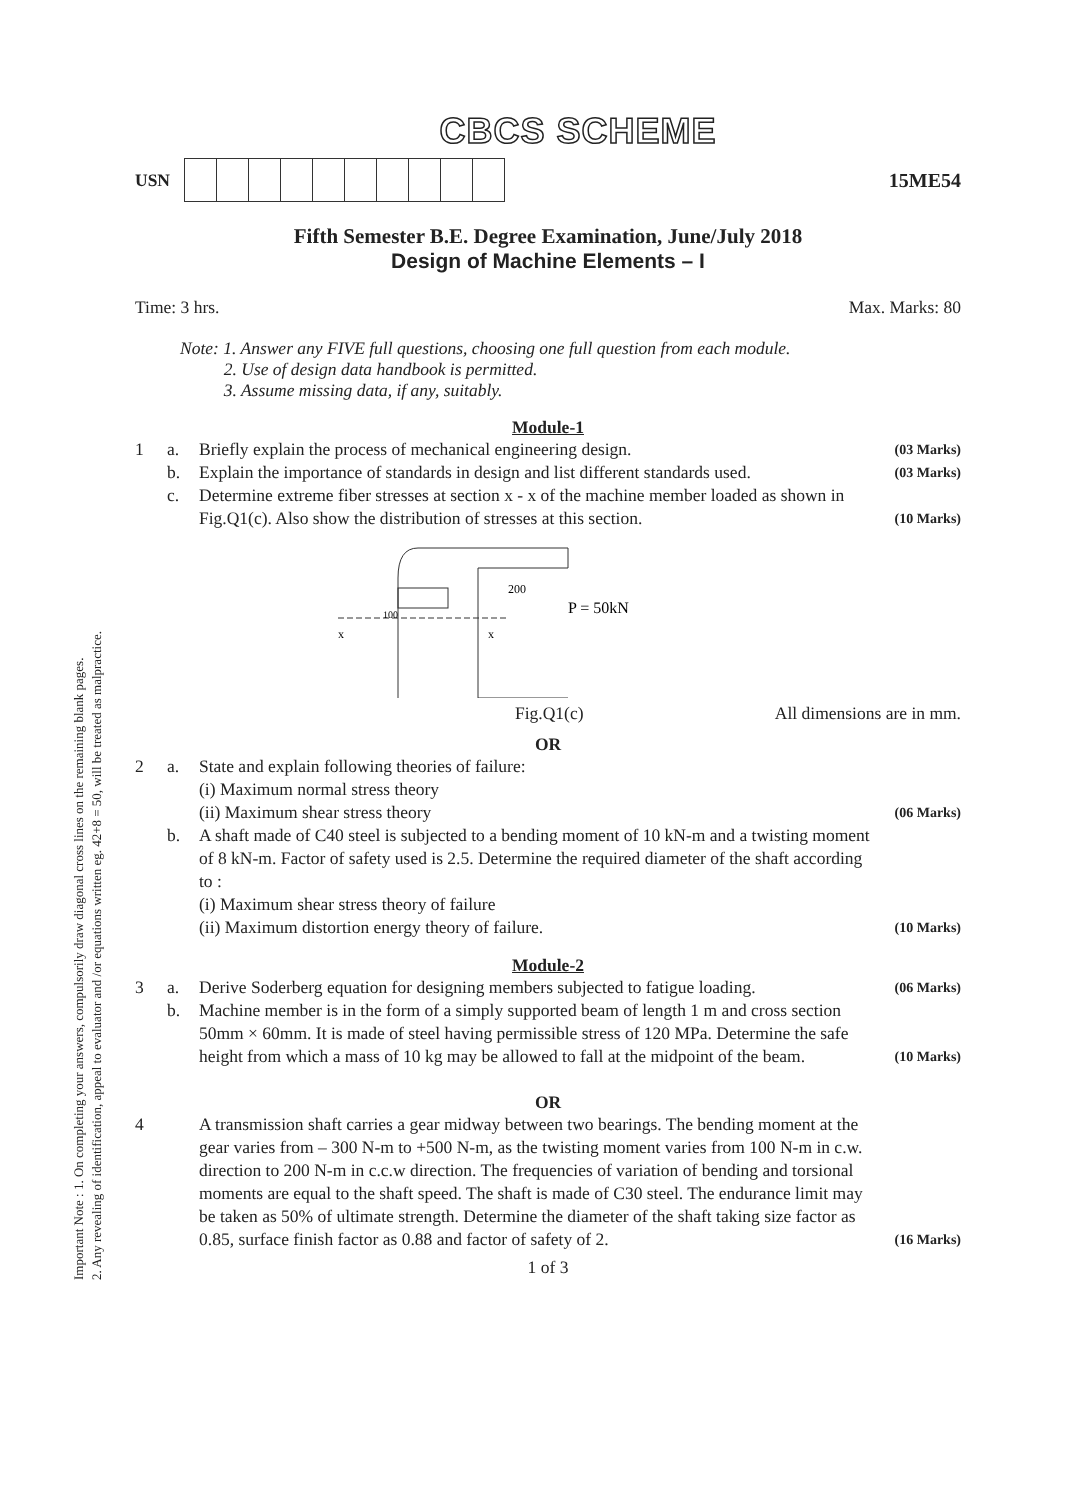Important Note : 1. On completing your answers, compulsorily draw diagonal cross lines on the remaining blank pages.
2. Any revealing of identification, appeal to evaluator and /or equations written eg. 42+8 = 50, will be treated as malpractice.
CBCS SCHEME
USN 15ME54
Fifth Semester B.E. Degree Examination, June/July 2018
Design of Machine Elements – I
Time: 3 hrs. Max. Marks: 80
Note: 1. Answer any FIVE full questions, choosing one full question from each module.
2. Use of design data handbook is permitted.
3. Assume missing data, if any, suitably.
Module-1
1 a. Briefly explain the process of mechanical engineering design. (03 Marks) b. Explain the importance of standards in design and list different standards used. (03 Marks) c. Determine extreme fiber stresses at section x - x of the machine member loaded as shown in Fig.Q1(c). Also show the distribution of stresses at this section. (10 Marks)
200
P = 50kN
100
x
x
Fig.Q1(c) All dimensions are in mm.
OR
2 a. State and explain following theories of failure:
(i) Maximum normal stress theory
(ii) Maximum shear stress theory (06 Marks) b. A shaft made of C40 steel is subjected to a bending moment of 10 kN-m and a twisting moment of 8 kN-m. Factor of safety used is 2.5. Determine the required diameter of the shaft according to :
(i) Maximum shear stress theory of failure
(ii) Maximum distortion energy theory of failure. (10 Marks)
Module-2
3 a. Derive Soderberg equation for designing members subjected to fatigue loading. (06 Marks) b. Machine member is in the form of a simply supported beam of length 1 m and cross section 50mm × 60mm. It is made of steel having permissible stress of 120 MPa. Determine the safe height from which a mass of 10 kg may be allowed to fall at the midpoint of the beam. (10 Marks)
OR
4 A transmission shaft carries a gear midway between two bearings. The bending moment at the gear varies from – 300 N-m to +500 N-m, as the twisting moment varies from 100 N-m in c.w. direction to 200 N-m in c.c.w direction. The frequencies of variation of bending and torsional moments are equal to the shaft speed. The shaft is made of C30 steel. The endurance limit may be taken as 50% of ultimate strength. Determine the diameter of the shaft taking size factor as 0.85, surface finish factor as 0.88 and factor of safety of 2. (16 Marks)
1 of 3